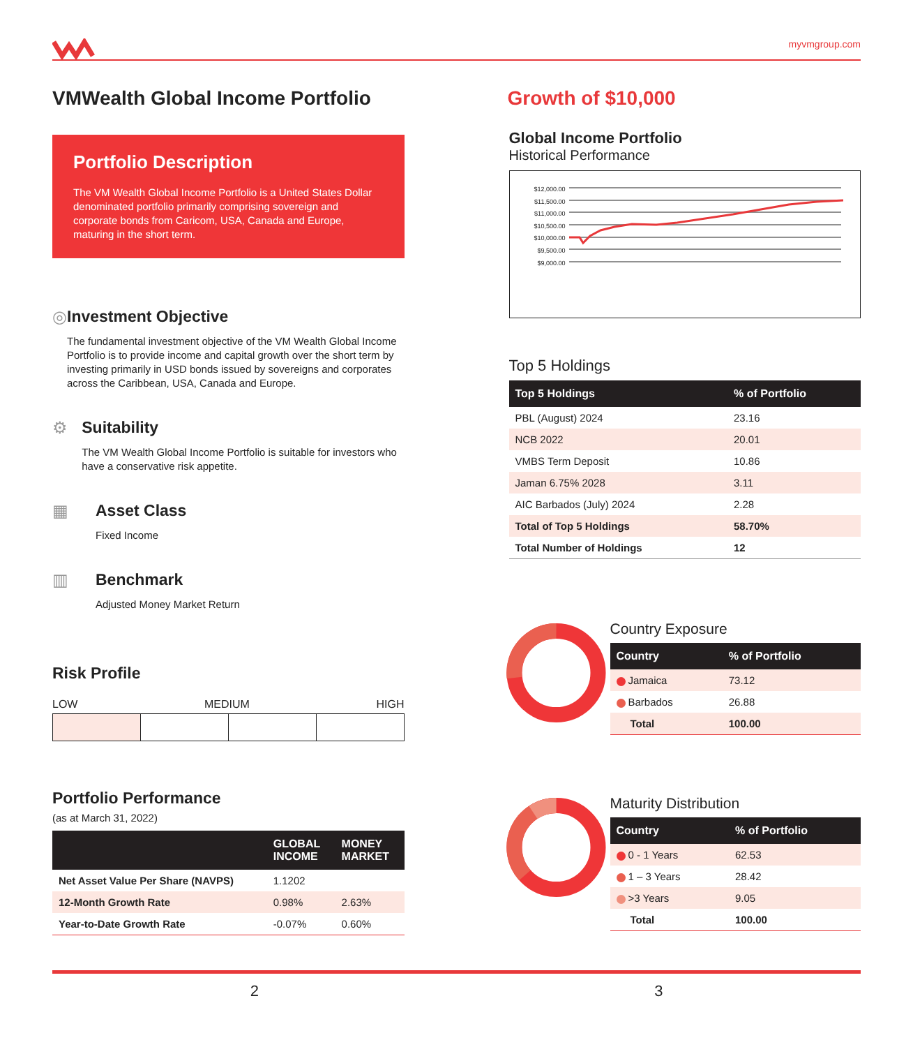myvmgroup.com
VMWealth Global Income Portfolio
Portfolio Description
The VM Wealth Global Income Portfolio is a United States Dollar denominated portfolio primarily comprising sovereign and corporate bonds from Caricom, USA, Canada and Europe, maturing in the short term.
◎ Investment Objective
The fundamental investment objective of the VM Wealth Global Income Portfolio is to provide income and capital growth over the short term by investing primarily in USD bonds issued by sovereigns and corporates across the Caribbean, USA, Canada and Europe.
⚙ Suitability
The VM Wealth Global Income Portfolio is suitable for investors who have a conservative risk appetite.
▦ Asset Class
Fixed Income
▥ Benchmark
Adjusted Money Market Return
Risk Profile
LOW MEDIUM HIGH
Portfolio Performance
(as at March 31, 2022)
| | GLOBAL INCOME | MONEY MARKET |
| --- | --- | --- |
| Net Asset Value Per Share (NAVPS) | 1.1202 | |
| 12-Month Growth Rate | 0.98% | 2.63% |
| Year-to-Date Growth Rate | -0.07% | 0.60% |
Growth of $10,000
Global Income Portfolio
Historical Performance
$12,000.00
$11,500.00
$11,000.00
$10,500.00
$10,000.00
$9,500.00
$9,000.00
Top 5 Holdings
| Top 5 Holdings | % of Portfolio |
| --- | --- |
| PBL (August) 2024 | 23.16 |
| NCB 2022 | 20.01 |
| VMBS Term Deposit | 10.86 |
| Jaman 6.75% 2028 | 3.11 |
| AIC Barbados (July) 2024 | 2.28 |
| Total of Top 5 Holdings | 58.70% |
| Total Number of Holdings | 12 |
Country Exposure
| Country | % of Portfolio |
| --- | --- |
| Jamaica | 73.12 |
| Barbados | 26.88 |
| Total | 100.00 |
Maturity Distribution
| Country | % of Portfolio |
| --- | --- |
| 0 - 1 Years | 62.53 |
| 1 – 3 Years | 28.42 |
| >3 Years | 9.05 |
| Total | 100.00 |
2 3